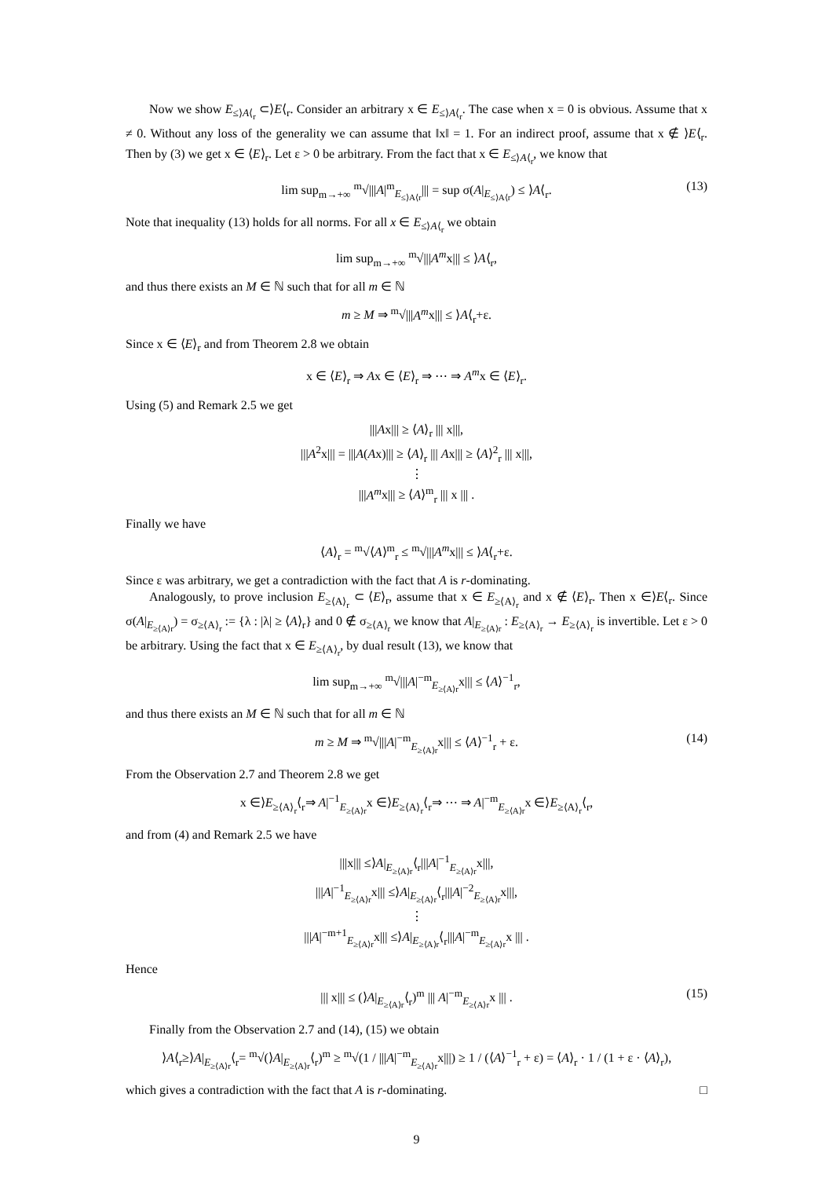Now we show E<sub>≤⟩A⟨<sub>r</sub></sub> ⊂⟩E⟨<sub>r</sub>. Consider an arbitrary x ∈ E<sub>≤⟩A⟨<sub>r</sub></sub>. The case when x = 0 is obvious. Assume that x ≠ 0. Without any loss of the generality we can assume that ‖x‖ = 1. For an indirect proof, assume that x ∉ ⟩E⟨<sub>r</sub>. Then by (3) we get x ∈ ⟨E⟩<sub>r</sub>. Let ε > 0 be arbitrary. From the fact that x ∈ E<sub>≤⟩A⟨<sub>r</sub></sub>, we know that
lim sup<sub>m→+∞</sub> <sup>m</sup>√|||A|<sup>m</sup><sub>E<sub>≤⟩A⟨r</sub></sub>||| = sup σ(A|<sub>E<sub>≤⟩A⟨r</sub></sub>) ≤ ⟩A⟨<sub>r</sub>. (13)
Note that inequality (13) holds for all norms. For all x ∈ E<sub>≤⟩A⟨<sub>r</sub></sub> we obtain
lim sup<sub>m→+∞</sub> <sup>m</sup>√|||A<sup>m</sup>x||| ≤ ⟩A⟨<sub>r</sub>,
and thus there exists an M ∈ ℕ such that for all m ∈ ℕ
m ≥ M ⇒ <sup>m</sup>√|||A<sup>m</sup>x||| ≤ ⟩A⟨<sub>r</sub>+ε.
Since x ∈ ⟨E⟩<sub>r</sub> and from Theorem 2.8 we obtain
x ∈ ⟨E⟩<sub>r</sub> ⇒ Ax ∈ ⟨E⟩<sub>r</sub> ⇒ ⋯ ⇒ A<sup>m</sup>x ∈ ⟨E⟩<sub>r</sub>.
Using (5) and Remark 2.5 we get
|||Ax||| ≥ ⟨A⟩<sub>r</sub> ||| x|||,
|||A<sup>2</sup>x||| = |||A(Ax)||| ≥ ⟨A⟩<sub>r</sub> ||| Ax||| ≥ ⟨A⟩<sup>2</sup><sub>r</sub> ||| x|||,
⋮
|||A<sup>m</sup>x||| ≥ ⟨A⟩<sup>m</sup><sub>r</sub> ||| x ||| .
Finally we have
⟨A⟩<sub>r</sub> = <sup>m</sup>√⟨A⟩<sup>m</sup><sub>r</sub> ≤ <sup>m</sup>√|||A<sup>m</sup>x||| ≤ ⟩A⟨<sub>r</sub>+ε.
Since ε was arbitrary, we get a contradiction with the fact that A is r-dominating.
Analogously, to prove inclusion E<sub>≥⟨A⟩<sub>r</sub></sub> ⊂ ⟨E⟩<sub>r</sub>, assume that x ∈ E<sub>≥⟨A⟩<sub>r</sub></sub> and x ∉ ⟨E⟩<sub>r</sub>. Then x ∈⟩E⟨<sub>r</sub>. Since σ(A|<sub>E<sub>≥⟨A⟩r</sub></sub>) = σ<sub>≥⟨A⟩<sub>r</sub></sub> := {λ : |λ| ≥ ⟨A⟩<sub>r</sub>} and 0 ∉ σ<sub>≥⟨A⟩<sub>r</sub></sub> we know that A|<sub>E<sub>≥⟨A⟩r</sub></sub> : E<sub>≥⟨A⟩<sub>r</sub></sub> → E<sub>≥⟨A⟩<sub>r</sub></sub> is invertible. Let ε > 0 be arbitrary. Using the fact that x ∈ E<sub>≥⟨A⟩<sub>r</sub></sub>, by dual result (13), we know that
lim sup<sub>m→+∞</sub> <sup>m</sup>√|||A|<sup>−m</sup><sub>E<sub>≥⟨A⟩r</sub></sub>x||| ≤ ⟨A⟩<sup>−1</sup><sub>r</sub>,
and thus there exists an M ∈ ℕ such that for all m ∈ ℕ
m ≥ M ⇒ <sup>m</sup>√|||A|<sup>−m</sup><sub>E<sub>≥⟨A⟩r</sub></sub>x||| ≤ ⟨A⟩<sup>−1</sup><sub>r</sub> + ε. (14)
From the Observation 2.7 and Theorem 2.8 we get
x ∈⟩E<sub>≥⟨A⟩<sub>r</sub></sub>⟨<sub>r</sub>⇒ A|<sup>−1</sup><sub>E<sub>≥⟨A⟩r</sub></sub>x ∈⟩E<sub>≥⟨A⟩<sub>r</sub></sub>⟨<sub>r</sub>⇒ ⋯ ⇒ A|<sup>−m</sup><sub>E<sub>≥⟨A⟩r</sub></sub>x ∈⟩E<sub>≥⟨A⟩<sub>r</sub></sub>⟨<sub>r</sub>,
and from (4) and Remark 2.5 we have
|||x||| ≤⟩A|<sub>E<sub>≥⟨A⟩r</sub></sub>⟨<sub>r</sub>|||A|<sup>−1</sup><sub>E<sub>≥⟨A⟩r</sub></sub>x|||,
|||A|<sup>−1</sup><sub>E<sub>≥⟨A⟩r</sub></sub>x||| ≤⟩A|<sub>E<sub>≥⟨A⟩r</sub></sub>⟨<sub>r</sub>|||A|<sup>−2</sup><sub>E<sub>≥⟨A⟩r</sub></sub>x|||,
⋮
|||A|<sup>−m+1</sup><sub>E<sub>≥⟨A⟩r</sub></sub>x||| ≤⟩A|<sub>E<sub>≥⟨A⟩r</sub></sub>⟨<sub>r</sub>|||A|<sup>−m</sup><sub>E<sub>≥⟨A⟩r</sub></sub>x ||| .
Hence
||| x||| ≤ (⟩A|<sub>E<sub>≥⟨A⟩r</sub></sub>⟨<sub>r</sub>)<sup>m</sup> ||| A|<sup>−m</sup><sub>E<sub>≥⟨A⟩r</sub></sub>x ||| . (15)
Finally from the Observation 2.7 and (14), (15) we obtain
⟩A⟨<sub>r</sub>≥⟩A|<sub>E<sub>≥⟨A⟩r</sub></sub>⟨<sub>r</sub>= <sup>m</sup>√(⟩A|<sub>E<sub>≥⟨A⟩r</sub></sub>⟨<sub>r</sub>)<sup>m</sup> ≥ <sup>m</sup>√(1 / |||A|<sup>−m</sup><sub>E<sub>≥⟨A⟩r</sub></sub>x|||) ≥ 1 / (⟨A⟩<sup>−1</sup><sub>r</sub> + ε) = ⟨A⟩<sub>r</sub> · 1 / (1 + ε · ⟨A⟩<sub>r</sub>),
which gives a contradiction with the fact that A is r-dominating. □
9